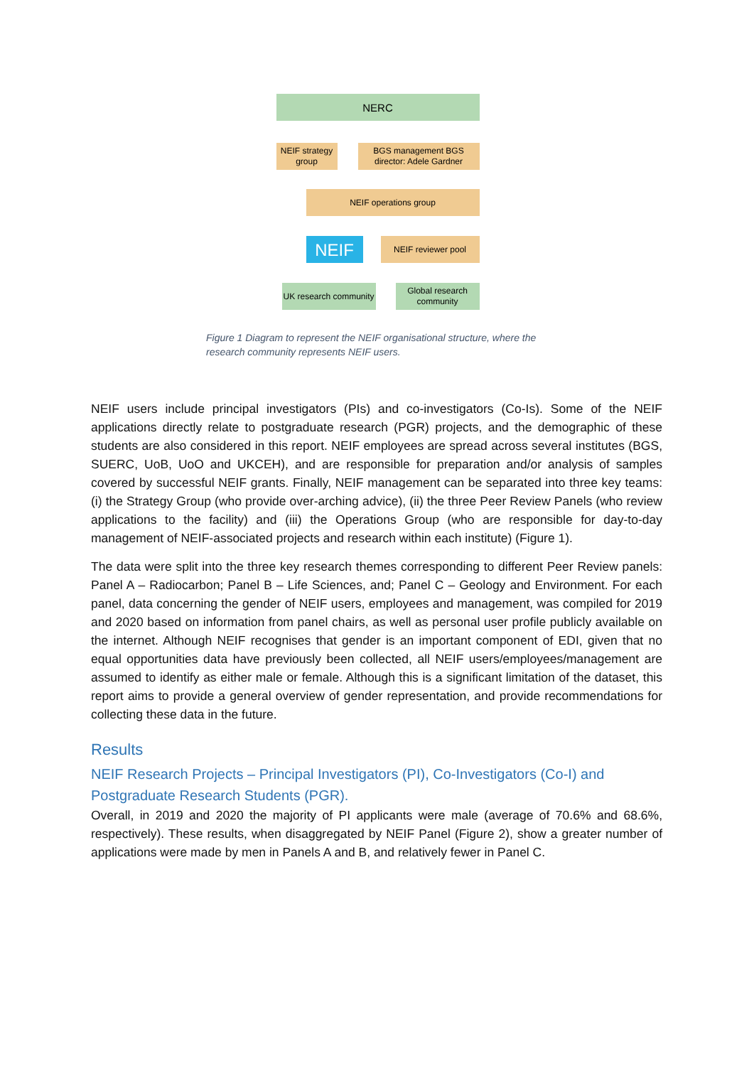NERC
NEIF strategy group
BGS management BGS director: Adele Gardner
NEIF operations group
NEIF NEIF reviewer pool
UK research community
Global research community
Figure 1 Diagram to represent the NEIF organisational structure, where the research community represents NEIF users.
NEIF users include principal investigators (PIs) and co-investigators (Co-Is). Some of the NEIF applications directly relate to postgraduate research (PGR) projects, and the demographic of these students are also considered in this report. NEIF employees are spread across several institutes (BGS, SUERC, UoB, UoO and UKCEH), and are responsible for preparation and/or analysis of samples covered by successful NEIF grants. Finally, NEIF management can be separated into three key teams: (i) the Strategy Group (who provide over-arching advice), (ii) the three Peer Review Panels (who review applications to the facility) and (iii) the Operations Group (who are responsible for day-to-day management of NEIF-associated projects and research within each institute) (Figure 1).
The data were split into the three key research themes corresponding to different Peer Review panels: Panel A – Radiocarbon; Panel B – Life Sciences, and; Panel C – Geology and Environment. For each panel, data concerning the gender of NEIF users, employees and management, was compiled for 2019 and 2020 based on information from panel chairs, as well as personal user profile publicly available on the internet. Although NEIF recognises that gender is an important component of EDI, given that no equal opportunities data have previously been collected, all NEIF users/employees/management are assumed to identify as either male or female. Although this is a significant limitation of the dataset, this report aims to provide a general overview of gender representation, and provide recommendations for collecting these data in the future.
Results
NEIF Research Projects – Principal Investigators (PI), Co-Investigators (Co-I) and Postgraduate Research Students (PGR).
Overall, in 2019 and 2020 the majority of PI applicants were male (average of 70.6% and 68.6%, respectively). These results, when disaggregated by NEIF Panel (Figure 2), show a greater number of applications were made by men in Panels A and B, and relatively fewer in Panel C.